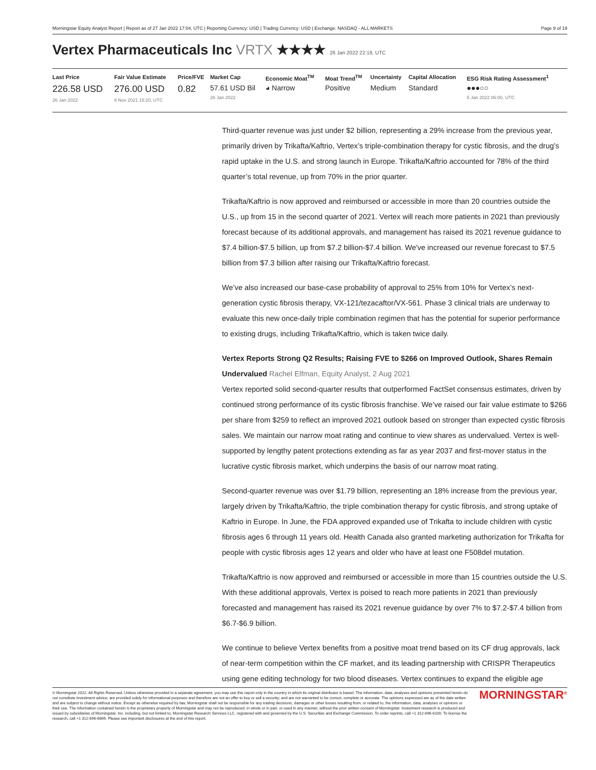Morningstar Equity Analyst Report | Report as of 27 Jan 2022 17:04, UTC | Reporting Currency: USD | Trading Currency: USD | Exchange: NASDAQ - ALL MARKETS Page 9 of 19
Vertex Pharmaceuticals Inc VRTX ★★★★ 26 Jan 2022 22:19, UTC
| Last Price | Fair Value Estimate | Price/FVE | Market Cap | Economic Moat<sup>TM</sup> | Moat Trend<sup>TM</sup> | Uncertainty | Capital Allocation | ESG Risk Rating Assessment<sup>1</sup> |
| --- | --- | --- | --- | --- | --- | --- | --- | --- |
| 226.58 USD 26 Jan 2022 | 276.00 USD 8 Nov 2021 15:20, UTC | 0.82 | 57.61 USD Bil 26 Jan 2022 | ◕ Narrow | Positive | Medium | Standard | ●●●○○ 5 Jan 2022 06:00, UTC |
Third-quarter revenue was just under $2 billion, representing a 29% increase from the previous year, primarily driven by Trikafta/Kaftrio, Vertex’s triple-combination therapy for cystic fibrosis, and the drug’s rapid uptake in the U.S. and strong launch in Europe. Trikafta/Kaftrio accounted for 78% of the third quarter’s total revenue, up from 70% in the prior quarter.
Trikafta/Kaftrio is now approved and reimbursed or accessible in more than 20 countries outside the U.S., up from 15 in the second quarter of 2021. Vertex will reach more patients in 2021 than previously forecast because of its additional approvals, and management has raised its 2021 revenue guidance to $7.4 billion-$7.5 billion, up from $7.2 billion-$7.4 billion. We've increased our revenue forecast to $7.5 billion from $7.3 billion after raising our Trikafta/Kaftrio forecast.
We’ve also increased our base-case probability of approval to 25% from 10% for Vertex’s next-generation cystic fibrosis therapy, VX-121/tezacaftor/VX-561. Phase 3 clinical trials are underway to evaluate this new once-daily triple combination regimen that has the potential for superior performance to existing drugs, including Trikafta/Kaftrio, which is taken twice daily.
Vertex Reports Strong Q2 Results; Raising FVE to $266 on Improved Outlook, Shares Remain Undervalued Rachel Elfman, Equity Analyst, 2 Aug 2021
Vertex reported solid second-quarter results that outperformed FactSet consensus estimates, driven by continued strong performance of its cystic fibrosis franchise. We’ve raised our fair value estimate to $266 per share from $259 to reflect an improved 2021 outlook based on stronger than expected cystic fibrosis sales. We maintain our narrow moat rating and continue to view shares as undervalued. Vertex is well-supported by lengthy patent protections extending as far as year 2037 and first-mover status in the lucrative cystic fibrosis market, which underpins the basis of our narrow moat rating.
Second-quarter revenue was over $1.79 billion, representing an 18% increase from the previous year, largely driven by Trikafta/Kaftrio, the triple combination therapy for cystic fibrosis, and strong uptake of Kaftrio in Europe. In June, the FDA approved expanded use of Trikafta to include children with cystic fibrosis ages 6 through 11 years old. Health Canada also granted marketing authorization for Trikafta for people with cystic fibrosis ages 12 years and older who have at least one F508del mutation.
Trikafta/Kaftrio is now approved and reimbursed or accessible in more than 15 countries outside the U.S. With these additional approvals, Vertex is poised to reach more patients in 2021 than previously forecasted and management has raised its 2021 revenue guidance by over 7% to $7.2-$7.4 billion from $6.7-$6.9 billion.
We continue to believe Vertex benefits from a positive moat trend based on its CF drug approvals, lack of near-term competition within the CF market, and its leading partnership with CRISPR Therapeutics using gene editing technology for two blood diseases. Vertex continues to expand the eligible age
© Morningstar 2022. All Rights Reserved. Unless otherwise provided in a separate agreement, you may use this report only in the country in which its original distributor is based. The information, data, analyses and opinions presented herein do not constitute investment advice; are provided solely for informational purposes and therefore are not an offer to buy or sell a security; and are not warranted to be correct, complete or accurate. The opinions expressed are as of the date written and are subject to change without notice. Except as otherwise required by law, Morningstar shall not be responsible for any trading decisions, damages or other losses resulting from, or related to, the information, data, analyses or opinions or their use. The information contained herein is the proprietary property of Morningstar and may not be reproduced, in whole or in part, or used in any manner, without the prior written consent of Morningstar. Investment research is produced and issued by subsidiaries of Morningstar, Inc. including, but not limited to, Morningstar Research Services LLC, registered with and governed by the U.S. Securities and Exchange Commission. To order reprints, call +1 312-696-6100. To license the research, call +1 312-696-6869. Please see important disclosures at the end of this report.
MORNINGSTAR<sup>®</sup>